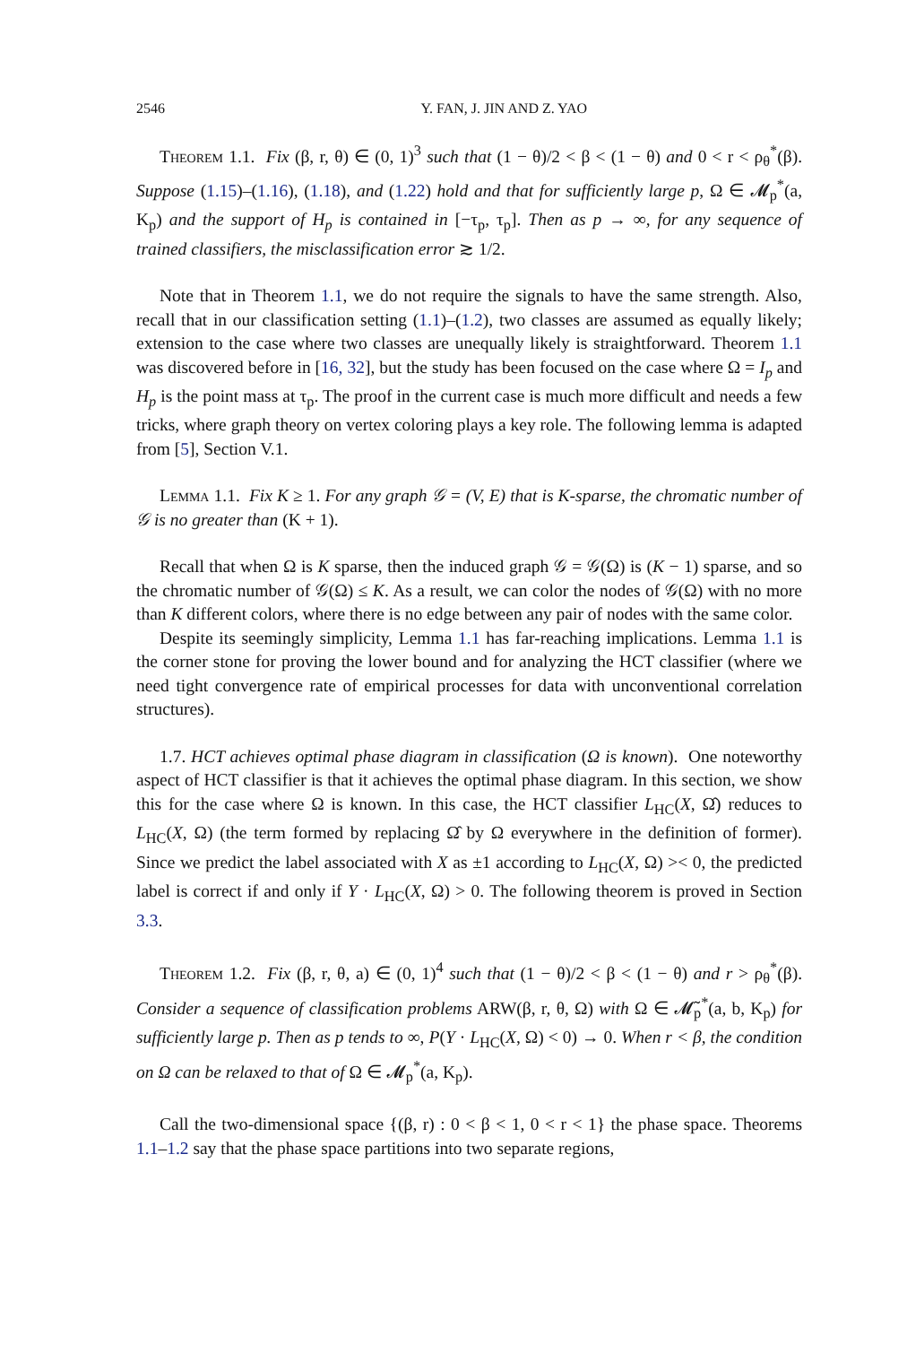2546 Y. FAN, J. JIN AND Z. YAO
Theorem 1.1. Fix (β, r, θ) ∈ (0, 1)<sup>3</sup> such that (1 − θ)/2 < β < (1 − θ) and 0 < r < ρ<sub>θ</sub><sup>*</sup>(β). Suppose (1.15)–(1.16), (1.18), and (1.22) hold and that for sufficiently large p, Ω ∈ 𝓜<sub>p</sub><sup>*</sup>(a, K<sub>p</sub>) and the support of H<sub>p</sub> is contained in [−τ<sub>p</sub>, τ<sub>p</sub>]. Then as p → ∞, for any sequence of trained classifiers, the misclassification error ≳ 1/2.
Note that in Theorem 1.1, we do not require the signals to have the same strength. Also, recall that in our classification setting (1.1)–(1.2), two classes are assumed as equally likely; extension to the case where two classes are unequally likely is straightforward. Theorem 1.1 was discovered before in [16, 32], but the study has been focused on the case where Ω = I<sub>p</sub> and H<sub>p</sub> is the point mass at τ<sub>p</sub>. The proof in the current case is much more difficult and needs a few tricks, where graph theory on vertex coloring plays a key role. The following lemma is adapted from [5], Section V.1.
Lemma 1.1. Fix K ≥ 1. For any graph 𝒢 = (V, E) that is K-sparse, the chromatic number of 𝒢 is no greater than (K + 1).
Recall that when Ω is K sparse, then the induced graph 𝒢 = 𝒢(Ω) is (K − 1) sparse, and so the chromatic number of 𝒢(Ω) ≤ K. As a result, we can color the nodes of 𝒢(Ω) with no more than K different colors, where there is no edge between any pair of nodes with the same color.
Despite its seemingly simplicity, Lemma 1.1 has far-reaching implications. Lemma 1.1 is the corner stone for proving the lower bound and for analyzing the HCT classifier (where we need tight convergence rate of empirical processes for data with unconventional correlation structures).
1.7. HCT achieves optimal phase diagram in classification (Ω is known). One noteworthy aspect of HCT classifier is that it achieves the optimal phase diagram. In this section, we show this for the case where Ω is known. In this case, the HCT classifier L<sub>HC</sub>(X, Ω̂) reduces to L<sub>HC</sub>(X, Ω) (the term formed by replacing Ω̂ by Ω everywhere in the definition of former). Since we predict the label associated with X as ±1 according to L<sub>HC</sub>(X, Ω) >< 0, the predicted label is correct if and only if Y · L<sub>HC</sub>(X, Ω) > 0. The following theorem is proved in Section 3.3.
Theorem 1.2. Fix (β, r, θ, a) ∈ (0, 1)<sup>4</sup> such that (1 − θ)/2 < β < (1 − θ) and r > ρ<sub>θ</sub><sup>*</sup>(β). Consider a sequence of classification problems ARW(β, r, θ, Ω) with Ω ∈ 𝓜̃<sub>p</sub><sup>*</sup>(a, b, K<sub>p</sub>) for sufficiently large p. Then as p tends to ∞, P(Y · L<sub>HC</sub>(X, Ω) < 0) → 0. When r < β, the condition on Ω can be relaxed to that of Ω ∈ 𝓜<sub>p</sub><sup>*</sup>(a, K<sub>p</sub>).
Call the two-dimensional space {(β, r) : 0 < β < 1, 0 < r < 1} the phase space. Theorems 1.1–1.2 say that the phase space partitions into two separate regions,